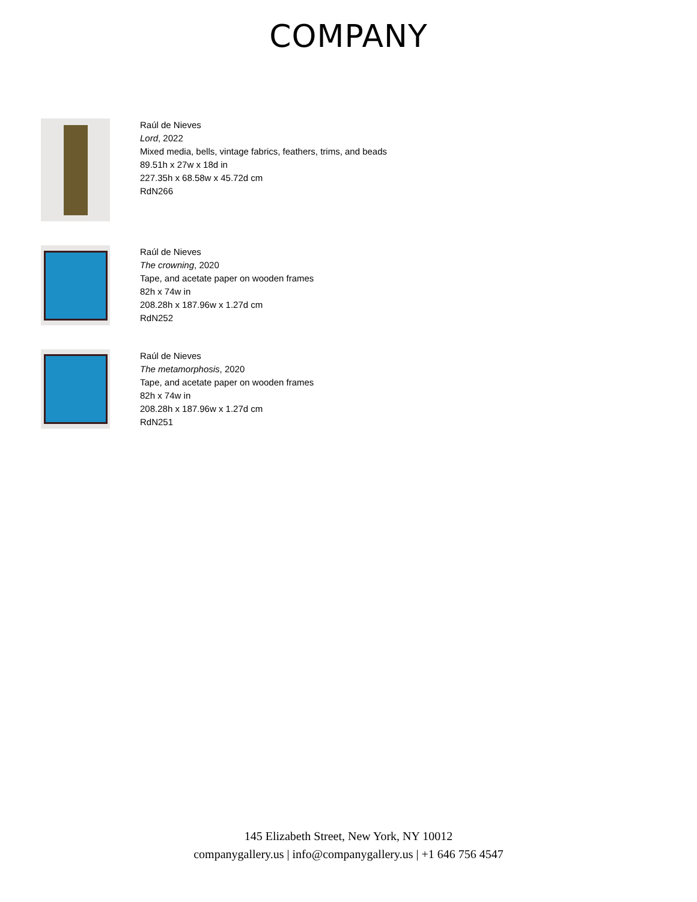COMPANY
Raúl de Nieves
Lord, 2022
Mixed media, bells, vintage fabrics, feathers, trims, and beads
89.51h x 27w x 18d in
227.35h x 68.58w x 45.72d cm
RdN266
Raúl de Nieves
The crowning, 2020
Tape, and acetate paper on wooden frames
82h x 74w in
208.28h x 187.96w x 1.27d cm
RdN252
Raúl de Nieves
The metamorphosis, 2020
Tape, and acetate paper on wooden frames
82h x 74w in
208.28h x 187.96w x 1.27d cm
RdN251
145 Elizabeth Street, New York, NY 10012
companygallery.us | info@companygallery.us | +1 646 756 4547